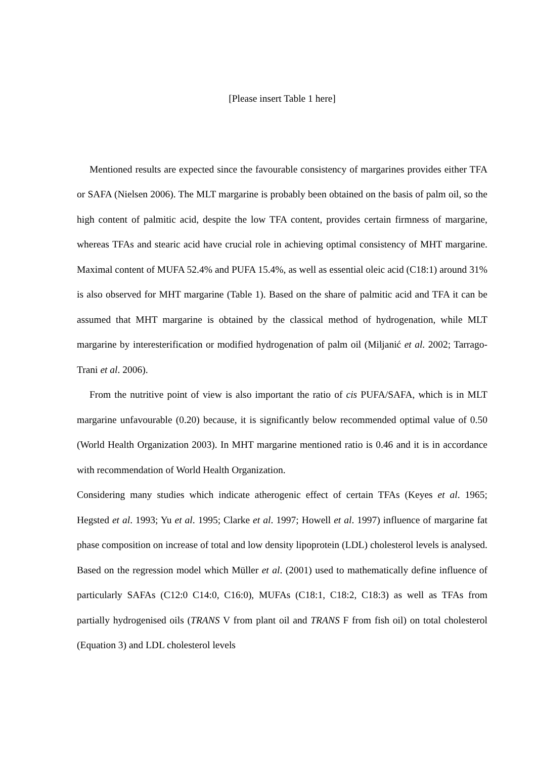[Please insert Table 1 here]
Mentioned results are expected since the favourable consistency of margarines provides either TFA or SAFA (Nielsen 2006). The MLT margarine is probably been obtained on the basis of palm oil, so the high content of palmitic acid, despite the low TFA content, provides certain firmness of margarine, whereas TFAs and stearic acid have crucial role in achieving optimal consistency of MHT margarine. Maximal content of MUFA 52.4% and PUFA 15.4%, as well as essential oleic acid (C18:1) around 31% is also observed for MHT margarine (Table 1). Based on the share of palmitic acid and TFA it can be assumed that MHT margarine is obtained by the classical method of hydrogenation, while MLT margarine by interesterification or modified hydrogenation of palm oil (Miljanić et al. 2002; Tarrago-Trani et al. 2006).
From the nutritive point of view is also important the ratio of cis PUFA/SAFA, which is in MLT margarine unfavourable (0.20) because, it is significantly below recommended optimal value of 0.50 (World Health Organization 2003). In MHT margarine mentioned ratio is 0.46 and it is in accordance with recommendation of World Health Organization.
Considering many studies which indicate atherogenic effect of certain TFAs (Keyes et al. 1965; Hegsted et al. 1993; Yu et al. 1995; Clarke et al. 1997; Howell et al. 1997) influence of margarine fat phase composition on increase of total and low density lipoprotein (LDL) cholesterol levels is analysed. Based on the regression model which Müller et al. (2001) used to mathematically define influence of particularly SAFAs (C12:0 C14:0, C16:0), MUFAs (C18:1, C18:2, C18:3) as well as TFAs from partially hydrogenised oils (TRANS V from plant oil and TRANS F from fish oil) on total cholesterol (Equation 3) and LDL cholesterol levels